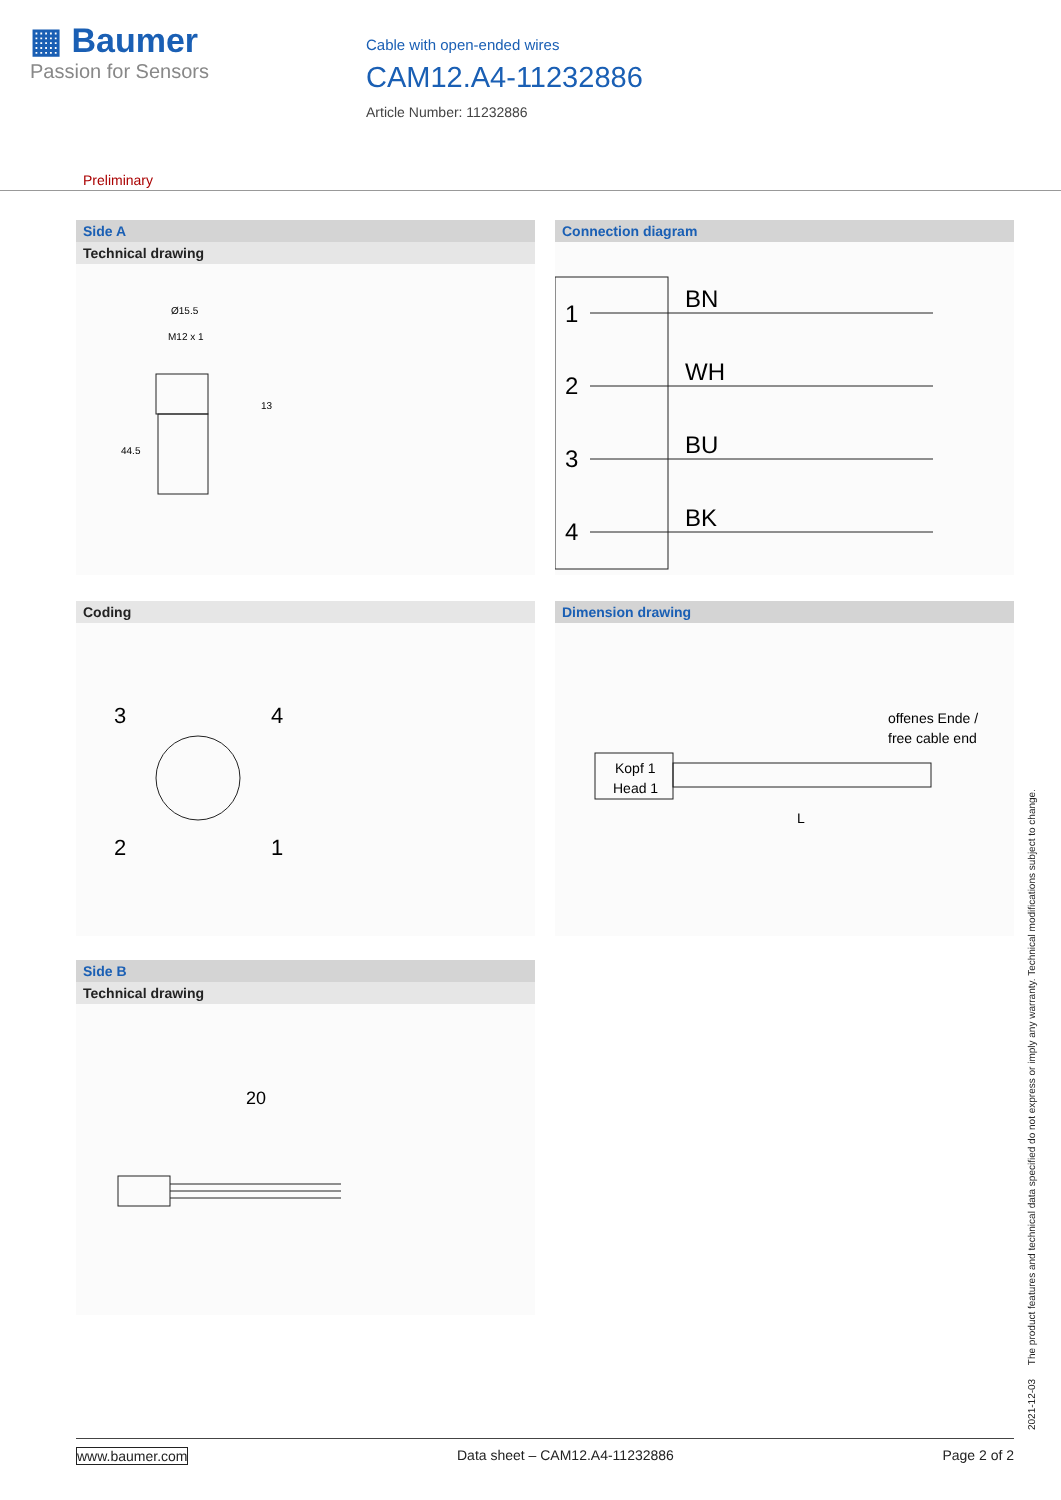▦ Baumer
Passion for Sensors
Cable with open-ended wires
CAM12.A4-11232886
Article Number: 11232886
Preliminary
Side A
Technical drawing
Ø15.5
M12 x 1
13
44.5
Connection diagram
1
2
3
4
BN
WH
BU
BK
Coding
3
4
2
1
Dimension drawing
offenes Ende /
free cable end
Kopf 1
Head 1
L
Side B
Technical drawing
20
2021-12-03 The product features and technical data specified do not express or imply any warranty. Technical modifications subject to change.
www.baumer.com Data sheet – CAM12.A4-11232886 Page 2 of 2